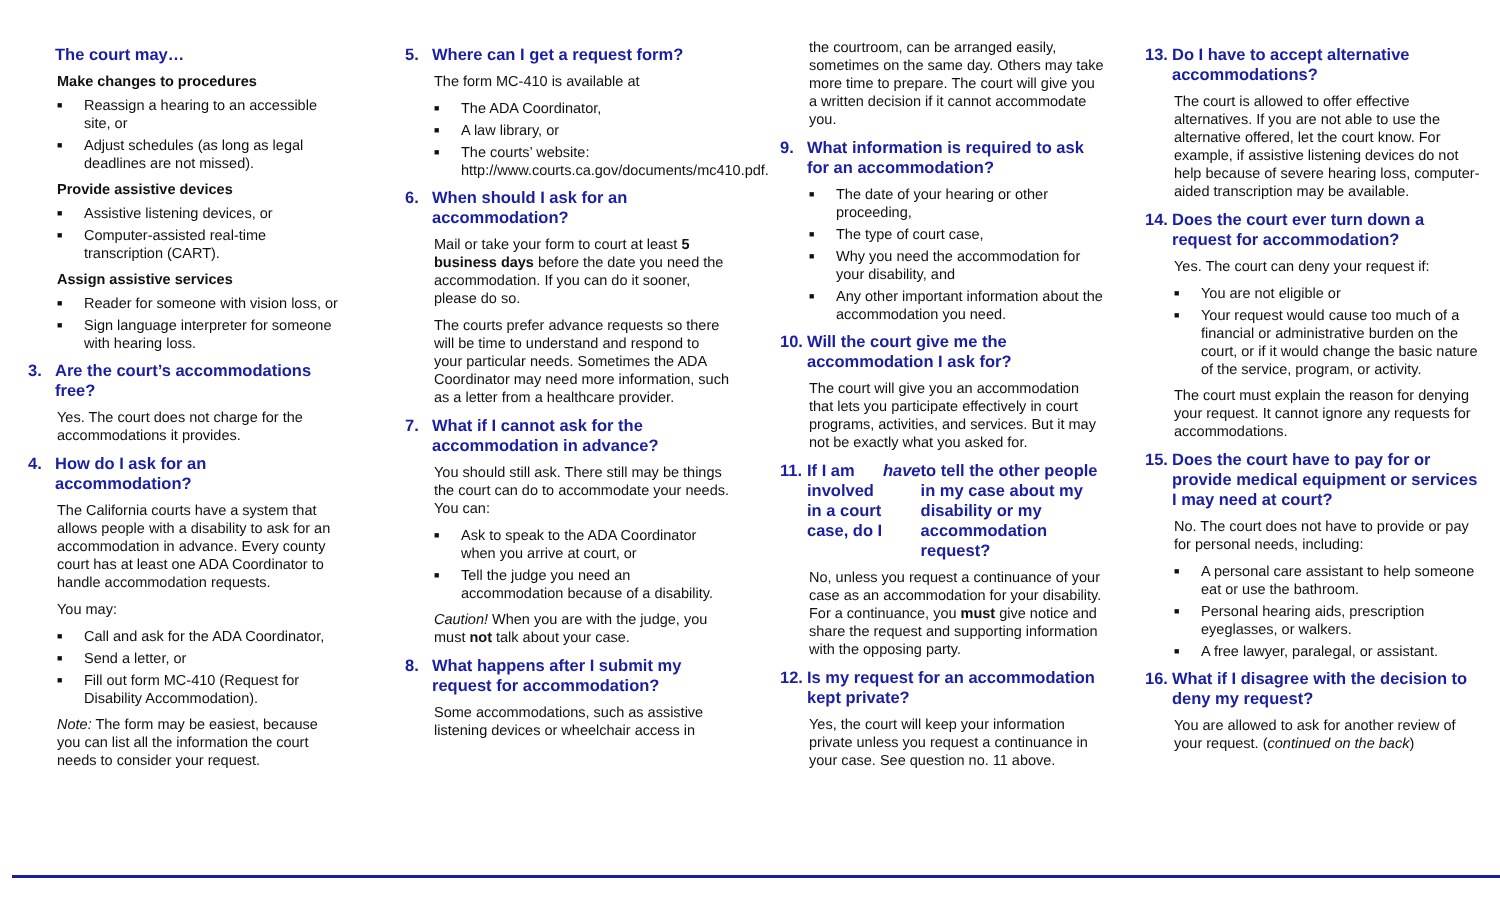The court may…
Make changes to procedures
■ Reassign a hearing to an accessible site, or
■ Adjust schedules (as long as legal deadlines are not missed).
Provide assistive devices
■ Assistive listening devices, or
■ Computer-assisted real-time transcription (CART).
Assign assistive services
■ Reader for someone with vision loss, or
■ Sign language interpreter for someone with hearing loss.
3. Are the court’s accommodations free?
Yes. The court does not charge for the accommodations it provides.
4. How do I ask for an accommodation?
The California courts have a system that allows people with a disability to ask for an accommodation in advance. Every county court has at least one ADA Coordinator to handle accommodation requests.
You may:
■ Call and ask for the ADA Coordinator,
■ Send a letter, or
■ Fill out form MC-410 (Request for Disability Accommodation).
Note: The form may be easiest, because you can list all the information the court needs to consider your request.
5. Where can I get a request form?
The form MC-410 is available at
■ The ADA Coordinator,
■ A law library, or
■ The courts’ website: http://www.courts.ca.gov/documents/mc410.pdf.
6. When should I ask for an accommodation?
Mail or take your form to court at least 5 business days before the date you need the accommodation. If you can do it sooner, please do so.
The courts prefer advance requests so there will be time to understand and respond to your particular needs. Sometimes the ADA Coordinator may need more information, such as a letter from a healthcare provider.
7. What if I cannot ask for the accommodation in advance?
You should still ask. There still may be things the court can do to accommodate your needs. You can:
■ Ask to speak to the ADA Coordinator when you arrive at court, or
■ Tell the judge you need an accommodation because of a disability.
Caution! When you are with the judge, you must not talk about your case.
8. What happens after I submit my request for accommodation?
Some accommodations, such as assistive listening devices or wheelchair access in
the courtroom, can be arranged easily, sometimes on the same day. Others may take more time to prepare. The court will give you a written decision if it cannot accommodate you.
9. What information is required to ask for an accommodation?
■ The date of your hearing or other proceeding,
■ The type of court case,
■ Why you need the accommodation for your disability, and
■ Any other important information about the accommodation you need.
10. Will the court give me the accommodation I ask for?
The court will give you an accommodation that lets you participate effectively in court programs, activities, and services. But it may not be exactly what you asked for.
11. If I am involved in a court case, do I have to tell the other people in my case about my disability or my accommodation request?
No, unless you request a continuance of your case as an accommodation for your disability. For a continuance, you must give notice and share the request and supporting information with the opposing party.
12. Is my request for an accommodation kept private?
Yes, the court will keep your information private unless you request a continuance in your case. See question no. 11 above.
13. Do I have to accept alternative accommodations?
The court is allowed to offer effective alternatives. If you are not able to use the alternative offered, let the court know. For example, if assistive listening devices do not help because of severe hearing loss, computer-aided transcription may be available.
14. Does the court ever turn down a request for accommodation?
Yes. The court can deny your request if:
■ You are not eligible or
■ Your request would cause too much of a financial or administrative burden on the court, or if it would change the basic nature of the service, program, or activity.
The court must explain the reason for denying your request. It cannot ignore any requests for accommodations.
15. Does the court have to pay for or provide medical equipment or services I may need at court?
No. The court does not have to provide or pay for personal needs, including:
■ A personal care assistant to help someone eat or use the bathroom.
■ Personal hearing aids, prescription eyeglasses, or walkers.
■ A free lawyer, paralegal, or assistant.
16. What if I disagree with the decision to deny my request?
You are allowed to ask for another review of your request. (continued on the back)